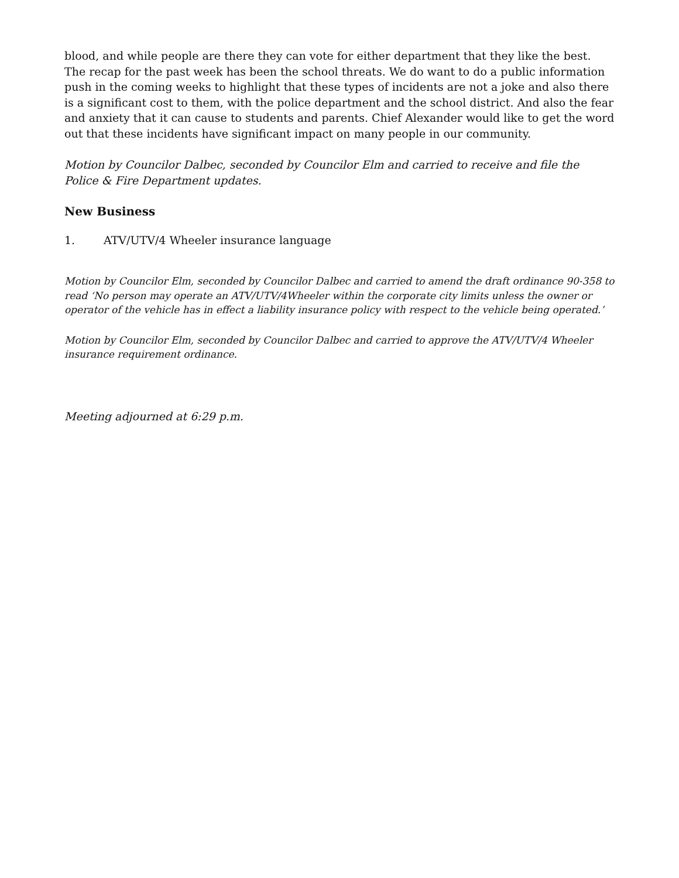blood, and while people are there they can vote for either department that they like the best. The recap for the past week has been the school threats. We do want to do a public information push in the coming weeks to highlight that these types of incidents are not a joke and also there is a significant cost to them, with the police department and the school district. And also the fear and anxiety that it can cause to students and parents. Chief Alexander would like to get the word out that these incidents have significant impact on many people in our community.
Motion by Councilor Dalbec, seconded by Councilor Elm and carried to receive and file the Police & Fire Department updates.
New Business
1. ATV/UTV/4 Wheeler insurance language
Motion by Councilor Elm, seconded by Councilor Dalbec and carried to amend the draft ordinance 90-358 to read ‘No person may operate an ATV/UTV/4Wheeler within the corporate city limits unless the owner or operator of the vehicle has in effect a liability insurance policy with respect to the vehicle being operated.’
Motion by Councilor Elm, seconded by Councilor Dalbec and carried to approve the ATV/UTV/4 Wheeler insurance requirement ordinance.
Meeting adjourned at 6:29 p.m.